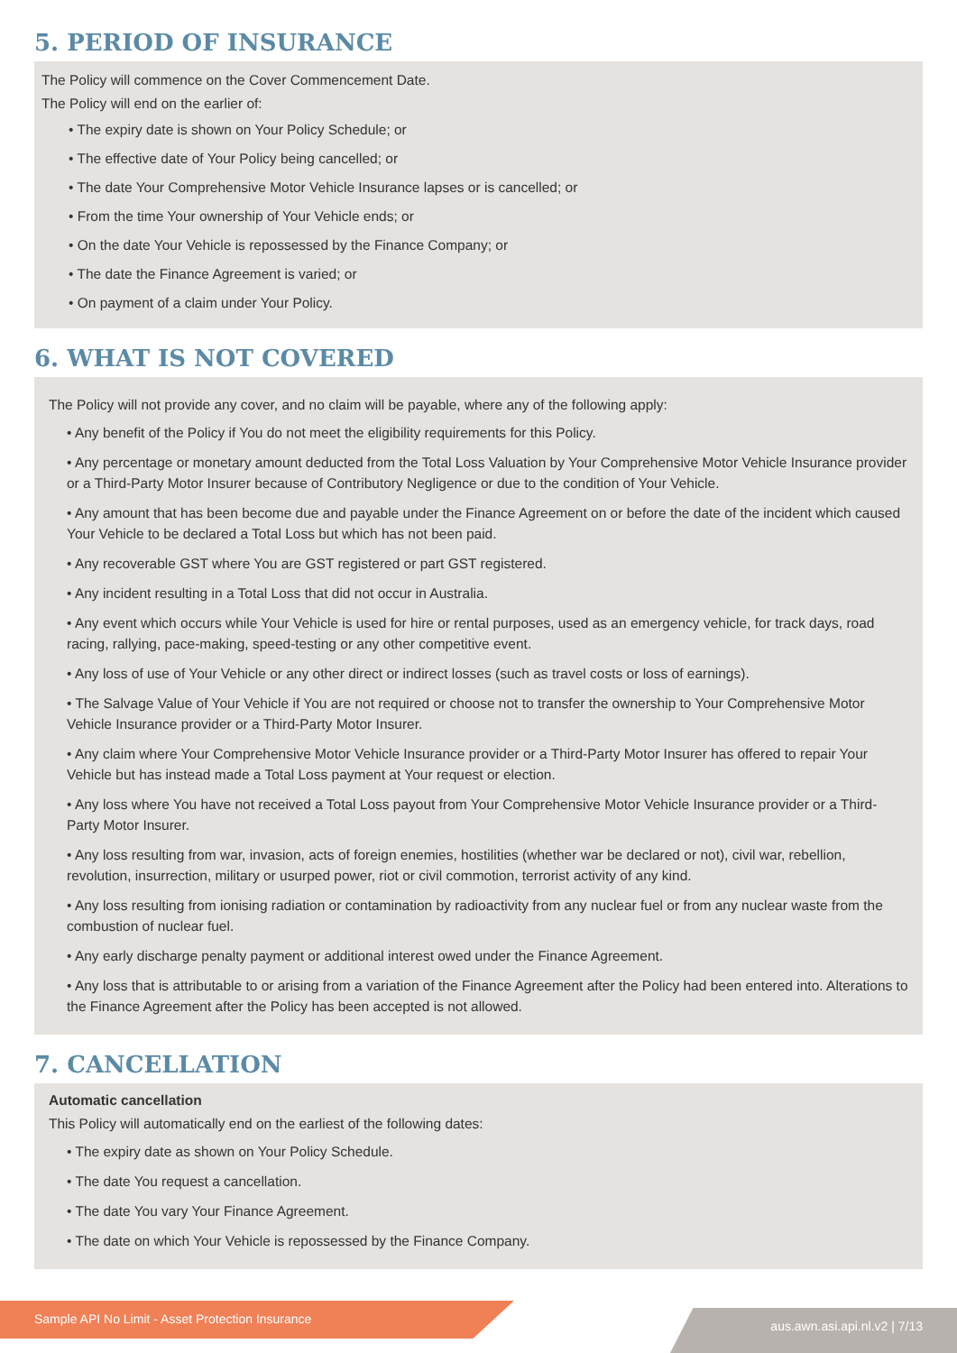5. PERIOD OF INSURANCE
The Policy will commence on the Cover Commencement Date.
The Policy will end on the earlier of:
• The expiry date is shown on Your Policy Schedule; or
• The effective date of Your Policy being cancelled; or
• The date Your Comprehensive Motor Vehicle Insurance lapses or is cancelled; or
• From the time Your ownership of Your Vehicle ends; or
• On the date Your Vehicle is repossessed by the Finance Company; or
• The date the Finance Agreement is varied; or
• On payment of a claim under Your Policy.
6. WHAT IS NOT COVERED
The Policy will not provide any cover, and no claim will be payable, where any of the following apply:
• Any benefit of the Policy if You do not meet the eligibility requirements for this Policy.
• Any percentage or monetary amount deducted from the Total Loss Valuation by Your Comprehensive Motor Vehicle Insurance provider or a Third-Party Motor Insurer because of Contributory Negligence or due to the condition of Your Vehicle.
• Any amount that has been become due and payable under the Finance Agreement on or before the date of the incident which caused Your Vehicle to be declared a Total Loss but which has not been paid.
• Any recoverable GST where You are GST registered or part GST registered.
• Any incident resulting in a Total Loss that did not occur in Australia.
• Any event which occurs while Your Vehicle is used for hire or rental purposes, used as an emergency vehicle, for track days, road racing, rallying, pace-making, speed-testing or any other competitive event.
• Any loss of use of Your Vehicle or any other direct or indirect losses (such as travel costs or loss of earnings).
• The Salvage Value of Your Vehicle if You are not required or choose not to transfer the ownership to Your Comprehensive Motor Vehicle Insurance provider or a Third-Party Motor Insurer.
• Any claim where Your Comprehensive Motor Vehicle Insurance provider or a Third-Party Motor Insurer has offered to repair Your Vehicle but has instead made a Total Loss payment at Your request or election.
• Any loss where You have not received a Total Loss payout from Your Comprehensive Motor Vehicle Insurance provider or a Third-Party Motor Insurer.
• Any loss resulting from war, invasion, acts of foreign enemies, hostilities (whether war be declared or not), civil war, rebellion, revolution, insurrection, military or usurped power, riot or civil commotion, terrorist activity of any kind.
• Any loss resulting from ionising radiation or contamination by radioactivity from any nuclear fuel or from any nuclear waste from the combustion of nuclear fuel.
• Any early discharge penalty payment or additional interest owed under the Finance Agreement.
• Any loss that is attributable to or arising from a variation of the Finance Agreement after the Policy had been entered into. Alterations to the Finance Agreement after the Policy has been accepted is not allowed.
7. CANCELLATION
Automatic cancellation
This Policy will automatically end on the earliest of the following dates:
• The expiry date as shown on Your Policy Schedule.
• The date You request a cancellation.
• The date You vary Your Finance Agreement.
• The date on which Your Vehicle is repossessed by the Finance Company.
Sample API No Limit - Asset Protection Insurance aus.awn.asi.api.nl.v2 | 7/13